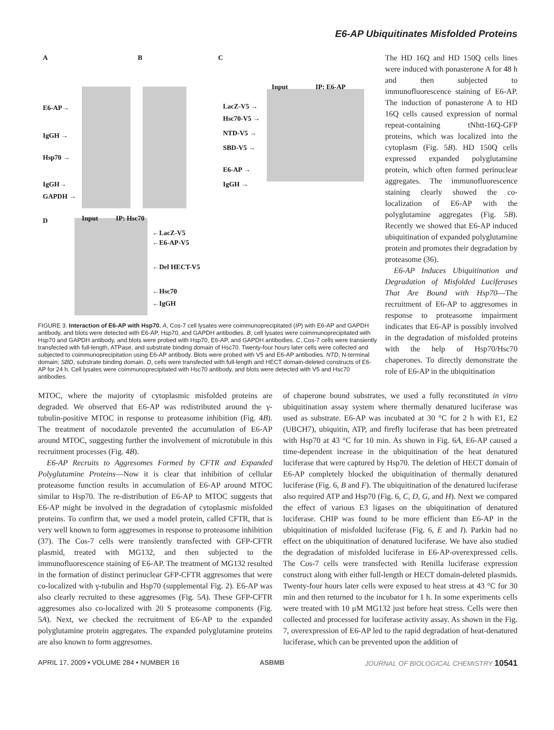E6-AP Ubiquitinates Misfolded Proteins
A
B
C
D
E6-AP→
IgGH →
Hsp70 →
IgGH→
GAPDH →
LacZ-V5 →
Hsc70-V5 →
NTD-V5 →
SBD-V5 →
E6-AP →
IgGH →
Input
IP: E6-AP
Input
IP: Hsc70
←LacZ-V5
←E6-AP-V5
←Del HECT-V5
←Hsc70
←IgGH
FIGURE 3. Interaction of E6-AP with Hsp70. A, Cos-7 cell lysates were coimmunoprecipitated (IP) with E6-AP and GAPDH antibody, and blots were detected with E6-AP, Hsp70, and GAPDH antibodies. B, cell lysates were coimmunoprecipitated with Hsp70 and GAPDH antibody, and blots were probed with Hsp70, E6-AP, and GAPDH antibodies. C, Cos-7 cells were transiently transfected with full-length, ATPase, and substrate binding domain of Hsc70. Twenty-four hours later cells were collected and subjected to coimmunoprecipitation using E6-AP antibody. Blots were probed with V5 and E6-AP antibodies. NTD, N-terminal domain; SBD, substrate binding domain. D, cells were transfected with full-length and HECT domain-deleted constructs of E6-AP for 24 h. Cell lysates were coimmunoprecipitated with Hsc70 antibody, and blots were detected with V5 and Hsc70 antibodies.
The HD 16Q and HD 150Q cells lines were induced with ponasterone A for 48 h and then subjected to immunofluorescence staining of E6-AP. The induction of ponasterone A to HD 16Q cells caused expression of normal repeat-containing tNhtt-16Q-GFP proteins, which was localized into the cytoplasm (Fig. 5B). HD 150Q cells expressed expanded polyglutamine protein, which often formed perinuclear aggregates. The immunofluorescence staining clearly showed the co-localization of E6-AP with the polyglutamine aggregates (Fig. 5B). Recently we showed that E6-AP induced ubiquitination of expanded polyglutamine protein and promotes their degradation by proteasome (36).
E6-AP Induces Ubiquitination and Degradation of Misfolded Luciferases That Are Bound with Hsp70—The recruitment of E6-AP to aggresomes in response to proteasome impairment indicates that E6-AP is possibly involved in the degradation of misfolded proteins with the help of Hsp70/Hsc70 chaperones. To directly demonstrate the role of E6-AP in the ubiquitination
MTOC, where the majority of cytoplasmic misfolded proteins are degraded. We observed that E6-AP was redistributed around the γ-tubulin-positive MTOC in response to proteasome inhibition (Fig. 4B). The treatment of nocodazole prevented the accumulation of E6-AP around MTOC, suggesting further the involvement of microtubule in this recruitment processes (Fig. 4B).
E6-AP Recruits to Aggresomes Formed by CFTR and Expanded Polyglutamine Proteins—Now it is clear that inhibition of cellular proteasome function results in accumulation of E6-AP around MTOC similar to Hsp70. The re-distribution of E6-AP to MTOC suggests that E6-AP might be involved in the degradation of cytoplasmic misfolded proteins. To confirm that, we used a model protein, called CFTR, that is very well known to form aggresomes in response to proteasome inhibition (37). The Cos-7 cells were transiently transfected with GFP-CFTR plasmid, treated with MG132, and then subjected to the immunofluorescence staining of E6-AP. The treatment of MG132 resulted in the formation of distinct perinuclear GFP-CFTR aggresomes that were co-localized with γ-tubulin and Hsp70 (supplemental Fig. 2). E6-AP was also clearly recruited to these aggresomes (Fig. 5A). These GFP-CFTR aggresomes also co-localized with 20 S proteasome components (Fig. 5A). Next, we checked the recruitment of E6-AP to the expanded polyglutamine protein aggregates. The expanded polyglutamine proteins are also known to form aggresomes.
of chaperone bound substrates, we used a fully reconstituted in vitro ubiquitination assay system where thermally denatured luciferase was used as substrate. E6-AP was incubated at 30 °C for 2 h with E1, E2 (UBCH7), ubiquitin, ATP, and firefly luciferase that has been pretreated with Hsp70 at 43 °C for 10 min. As shown in Fig. 6A, E6-AP caused a time-dependent increase in the ubiquitination of the heat denatured luciferase that were captured by Hsp70. The deletion of HECT domain of E6-AP completely blocked the ubiquitination of thermally denatured luciferase (Fig. 6, B and F). The ubiquitination of the denatured luciferase also required ATP and Hsp70 (Fig. 6, C, D, G, and H). Next we compared the effect of various E3 ligases on the ubiquitination of denatured luciferase. CHIP was found to be more efficient than E6-AP in the ubiquitination of misfolded luciferase (Fig. 6, E and I). Parkin had no effect on the ubiquitination of denatured luciferase. We have also studied the degradation of misfolded luciferase in E6-AP-overexpressed cells. The Cos-7 cells were transfected with Renilla luciferase expression construct along with either full-length or HECT domain-deleted plasmids. Twenty-four hours later cells were exposed to heat stress at 43 °C for 30 min and then returned to the incubator for 1 h. In some experiments cells were treated with 10 μM MG132 just before heat stress. Cells were then collected and processed for luciferase activity assay. As shown in the Fig. 7, overexpression of E6-AP led to the rapid degradation of heat-denatured luciferase, which can be prevented upon the addition of
APRIL 17, 2009 • VOLUME 284 • NUMBER 16 ASBMB JOURNAL OF BIOLOGICAL CHEMISTRY 10541